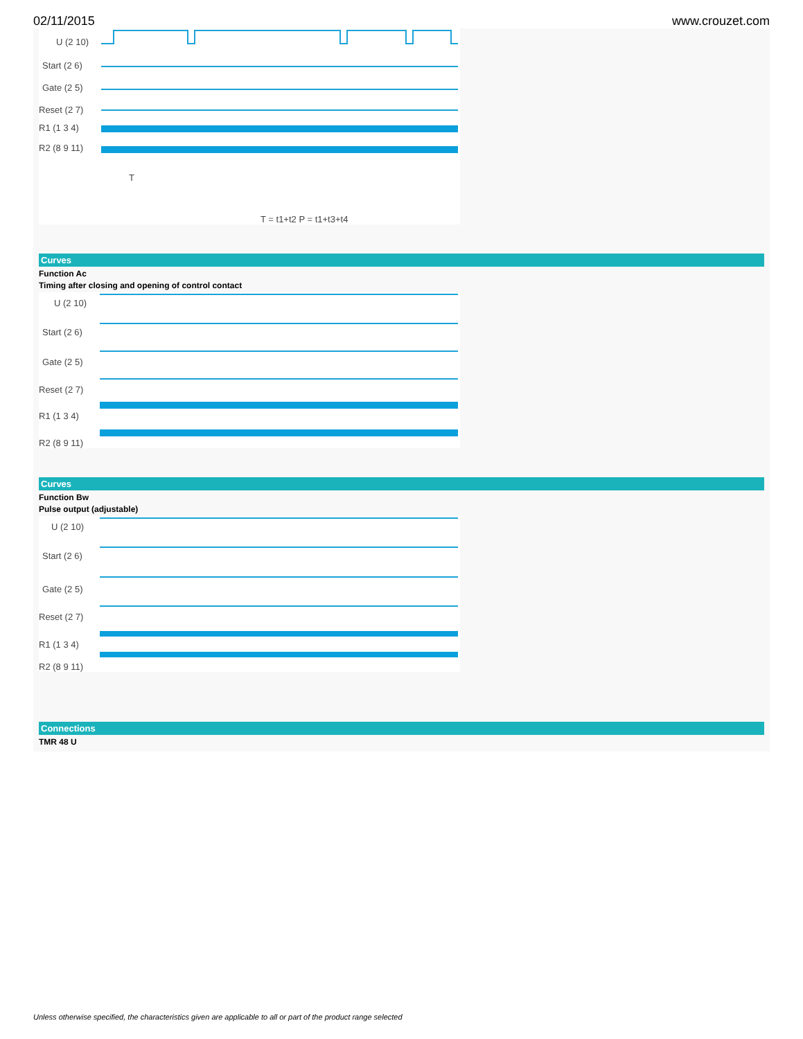02/11/2015 www.crouzet.com
U (2 10)
Start (2 6)
Gate (2 5)
Reset (2 7)
R1 (1 3 4)
R2 (8 9 11)
T
T = t1+t2 P = t1+t3+t4
Curves
Function Ac
Timing after closing and opening of control contact
U (2 10)
Start (2 6)
Gate (2 5)
Reset (2 7)
R1 (1 3 4)
R2 (8 9 11)
Curves
Function Bw
Pulse output (adjustable)
U (2 10)
Start (2 6)
Gate (2 5)
Reset (2 7)
R1 (1 3 4)
R2 (8 9 11)
Connections
TMR 48 U
Unless otherwise specified, the characteristics given are applicable to all or part of the product range selected